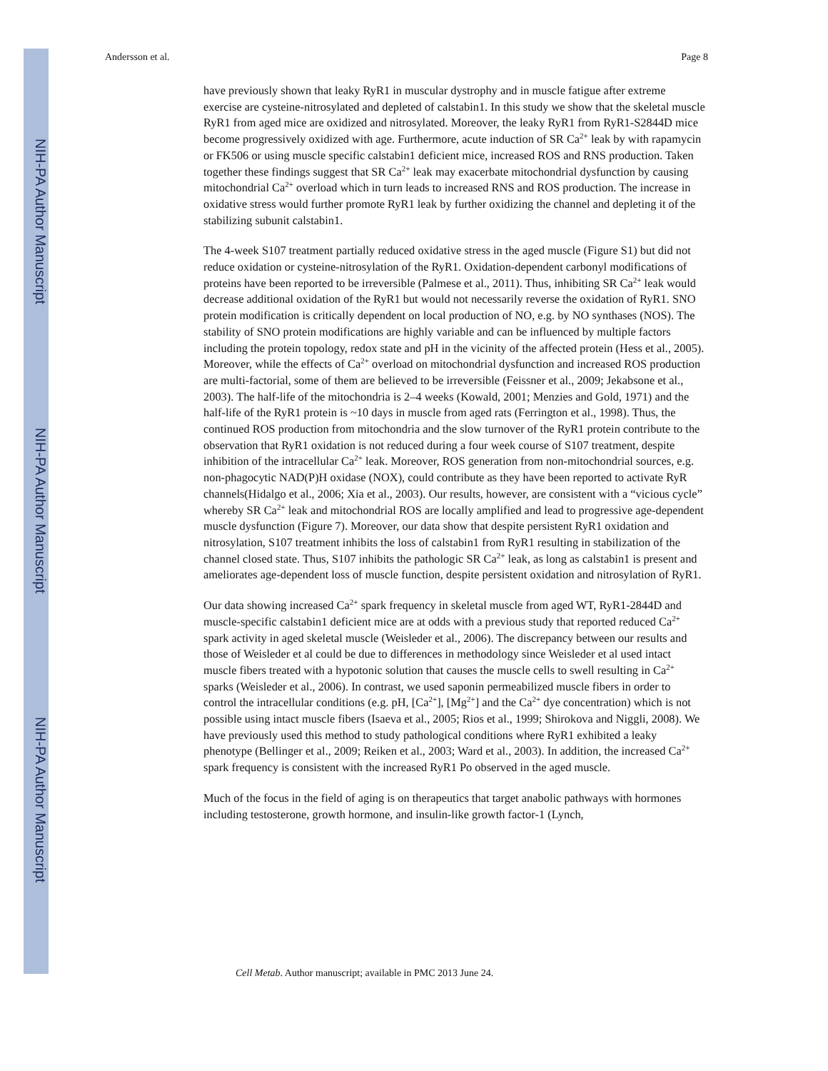NIH-PA Author Manuscript
NIH-PA Author Manuscript
NIH-PA Author Manuscript
Andersson et al. Page 8
have previously shown that leaky RyR1 in muscular dystrophy and in muscle fatigue after extreme exercise are cysteine-nitrosylated and depleted of calstabin1. In this study we show that the skeletal muscle RyR1 from aged mice are oxidized and nitrosylated. Moreover, the leaky RyR1 from RyR1-S2844D mice become progressively oxidized with age. Furthermore, acute induction of SR Ca<sup>2+</sup> leak by with rapamycin or FK506 or using muscle specific calstabin1 deficient mice, increased ROS and RNS production. Taken together these findings suggest that SR Ca<sup>2+</sup> leak may exacerbate mitochondrial dysfunction by causing mitochondrial Ca<sup>2+</sup> overload which in turn leads to increased RNS and ROS production. The increase in oxidative stress would further promote RyR1 leak by further oxidizing the channel and depleting it of the stabilizing subunit calstabin1.
The 4-week S107 treatment partially reduced oxidative stress in the aged muscle (Figure S1) but did not reduce oxidation or cysteine-nitrosylation of the RyR1. Oxidation-dependent carbonyl modifications of proteins have been reported to be irreversible (Palmese et al., 2011). Thus, inhibiting SR Ca<sup>2+</sup> leak would decrease additional oxidation of the RyR1 but would not necessarily reverse the oxidation of RyR1. SNO protein modification is critically dependent on local production of NO, e.g. by NO synthases (NOS). The stability of SNO protein modifications are highly variable and can be influenced by multiple factors including the protein topology, redox state and pH in the vicinity of the affected protein (Hess et al., 2005). Moreover, while the effects of Ca<sup>2+</sup> overload on mitochondrial dysfunction and increased ROS production are multi-factorial, some of them are believed to be irreversible (Feissner et al., 2009; Jekabsone et al., 2003). The half-life of the mitochondria is 2–4 weeks (Kowald, 2001; Menzies and Gold, 1971) and the half-life of the RyR1 protein is ~10 days in muscle from aged rats (Ferrington et al., 1998). Thus, the continued ROS production from mitochondria and the slow turnover of the RyR1 protein contribute to the observation that RyR1 oxidation is not reduced during a four week course of S107 treatment, despite inhibition of the intracellular Ca<sup>2+</sup> leak. Moreover, ROS generation from non-mitochondrial sources, e.g. non-phagocytic NAD(P)H oxidase (NOX), could contribute as they have been reported to activate RyR channels(Hidalgo et al., 2006; Xia et al., 2003). Our results, however, are consistent with a “vicious cycle” whereby SR Ca<sup>2+</sup> leak and mitochondrial ROS are locally amplified and lead to progressive age-dependent muscle dysfunction (Figure 7). Moreover, our data show that despite persistent RyR1 oxidation and nitrosylation, S107 treatment inhibits the loss of calstabin1 from RyR1 resulting in stabilization of the channel closed state. Thus, S107 inhibits the pathologic SR Ca<sup>2+</sup> leak, as long as calstabin1 is present and ameliorates age-dependent loss of muscle function, despite persistent oxidation and nitrosylation of RyR1.
Our data showing increased Ca<sup>2+</sup> spark frequency in skeletal muscle from aged WT, RyR1-2844D and muscle-specific calstabin1 deficient mice are at odds with a previous study that reported reduced Ca<sup>2+</sup> spark activity in aged skeletal muscle (Weisleder et al., 2006). The discrepancy between our results and those of Weisleder et al could be due to differences in methodology since Weisleder et al used intact muscle fibers treated with a hypotonic solution that causes the muscle cells to swell resulting in Ca<sup>2+</sup> sparks (Weisleder et al., 2006). In contrast, we used saponin permeabilized muscle fibers in order to control the intracellular conditions (e.g. pH, [Ca<sup>2+</sup>], [Mg<sup>2+</sup>] and the Ca<sup>2+</sup> dye concentration) which is not possible using intact muscle fibers (Isaeva et al., 2005; Rios et al., 1999; Shirokova and Niggli, 2008). We have previously used this method to study pathological conditions where RyR1 exhibited a leaky phenotype (Bellinger et al., 2009; Reiken et al., 2003; Ward et al., 2003). In addition, the increased Ca<sup>2+</sup> spark frequency is consistent with the increased RyR1 Po observed in the aged muscle.
Much of the focus in the field of aging is on therapeutics that target anabolic pathways with hormones including testosterone, growth hormone, and insulin-like growth factor-1 (Lynch,
Cell Metab. Author manuscript; available in PMC 2013 June 24.